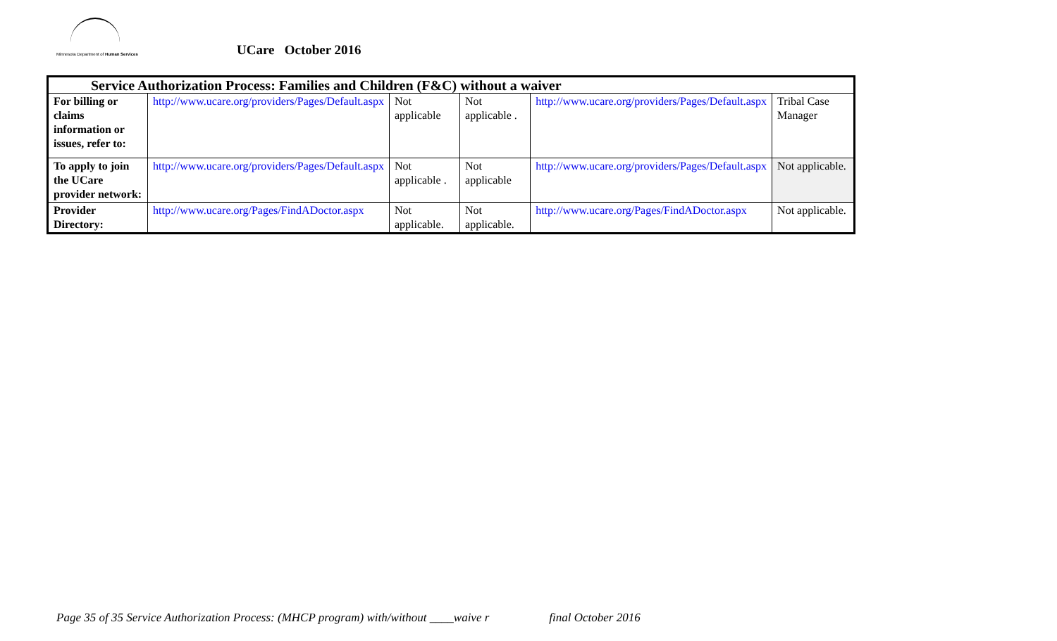Minnesota Department of Human Services
UCare October 2016
| Service Authorization Process: Families and Children (F&C) without a waiver | | | | | |
| --- | --- | --- | --- | --- | --- |
| For billing or claims information or issues, refer to: | http://www.ucare.org/providers/Pages/Default.aspx | Not applicable | Not applicable . | http://www.ucare.org/providers/Pages/Default.aspx | Tribal Case Manager |
| To apply to join the UCare provider network: | http://www.ucare.org/providers/Pages/Default.aspx | Not applicable . | Not applicable | http://www.ucare.org/providers/Pages/Default.aspx | Not applicable. |
| Provider Directory: | http://www.ucare.org/Pages/FindADoctor.aspx | Not applicable. | Not applicable. | http://www.ucare.org/Pages/FindADoctor.aspx | Not applicable. |
Page 35 of 35 Service Authorization Process: (MHCP program) with/without ____waive r final October 2016